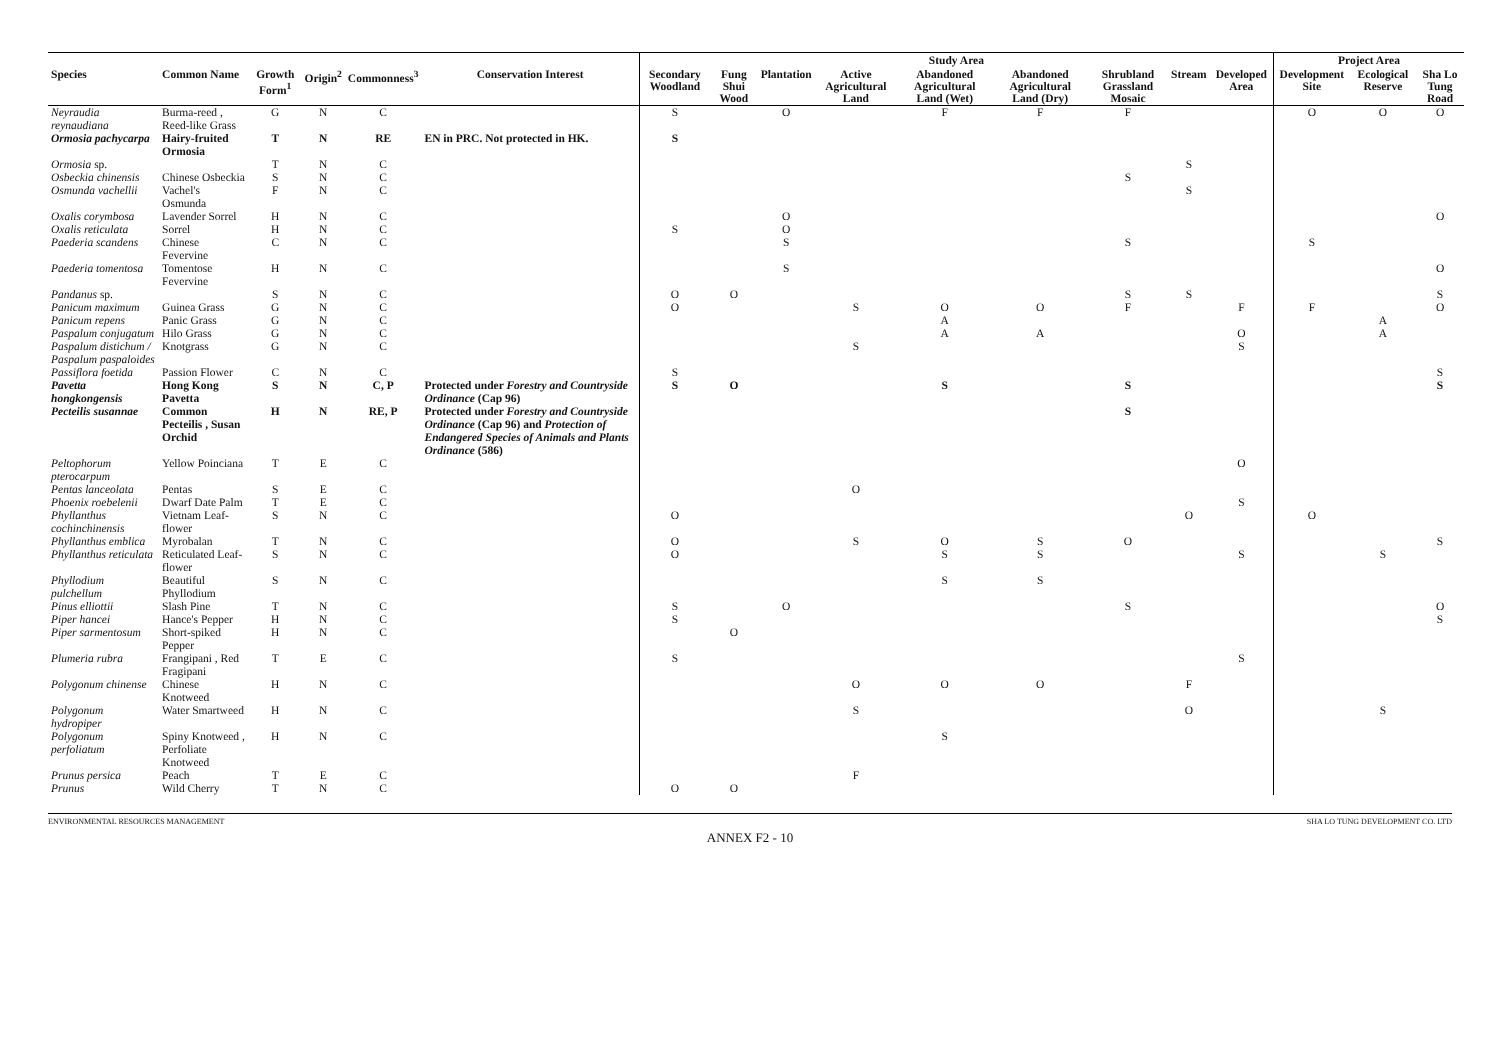| | | | | | | Study Area | | | | | | | | | Project Area | | |
| --- | --- | --- | --- | --- | --- | --- | --- | --- | --- | --- | --- | --- | --- | --- | --- | --- | --- |
| Species | Common Name | Growth Form<sup>1</sup> | Origin<sup>2</sup> | Commonness<sup>3</sup> | Conservation Interest | Secondary Woodland | Fung Shui Wood | Plantation | Active Agricultural Land | Abandoned Agricultural Land (Wet) | Abandoned Agricultural Land (Dry) | Shrubland Grassland Mosaic | Stream | Developed Area | Development Site | Ecological Reserve | Sha Lo Tung Road |
| Neyraudia reynaudiana | Burma-reed , Reed-like Grass | G | N | C | | S | | O | | F | F | F | | | O | O | O |
| Ormosia pachycarpa | Hairy-fruited Ormosia | T | N | RE | EN in PRC. Not protected in HK. | S | | | | | | | | | | | |
| Ormosia sp. | | T | N | C | | | | | | | | | S | | | | |
| Osbeckia chinensis | Chinese Osbeckia | S | N | C | | | | | | | | S | | | | | |
| Osmunda vachellii | Vachel's Osmunda | F | N | C | | | | | | | | | S | | | | |
| Oxalis corymbosa | Lavender Sorrel | H | N | C | | | | O | | | | | | | | | O |
| Oxalis reticulata | Sorrel | H | N | C | | S | | O | | | | | | | | | |
| Paederia scandens | Chinese Fevervine | C | N | C | | | | S | | | | S | | | S | | |
| Paederia tomentosa | Tomentose Fevervine | H | N | C | | | | S | | | | | | | | | O |
| Pandanus sp. | | S | N | C | | O | O | | | | | S | S | | | | S |
| Panicum maximum | Guinea Grass | G | N | C | | O | | | S | O | O | F | | F | F | | O |
| Panicum repens | Panic Grass | G | N | C | | | | | | A | | | | | | A | |
| Paspalum conjugatum | Hilo Grass | G | N | C | | | | | | A | A | | | O | | A | |
| Paspalum distichum / Paspalum paspaloides | Knotgrass | G | N | C | | | | | S | | | | | S | | | |
| Passiflora foetida | Passion Flower | C | N | C | | S | | | | | | | | | | | S |
| Pavetta hongkongensis | Hong Kong Pavetta | S | N | C, P | Protected under Forestry and Countryside Ordinance (Cap 96) | S | O | | | S | | S | | | | | S |
| Pecteilis susannae | Common Pecteilis , Susan Orchid | H | N | RE, P | Protected under Forestry and Countryside Ordinance (Cap 96) and Protection of Endangered Species of Animals and Plants Ordinance (586) | | | | | | | S | | | | | |
| Peltophorum pterocarpum | Yellow Poinciana | T | E | C | | | | | | | | | | O | | | |
| Pentas lanceolata | Pentas | S | E | C | | | | | O | | | | | | | | |
| Phoenix roebelenii | Dwarf Date Palm | T | E | C | | | | | | | | | | S | | | |
| Phyllanthus cochinchinensis | Vietnam Leaf-flower | S | N | C | | O | | | | | | | O | | O | | |
| Phyllanthus emblica | Myrobalan | T | N | C | | O | | | S | O | S | O | | | | | S |
| Phyllanthus reticulata | Reticulated Leaf-flower | S | N | C | | O | | | | S | S | | | S | | S | |
| Phyllodium pulchellum | Beautiful Phyllodium | S | N | C | | | | | | S | S | | | | | | |
| Pinus elliottii | Slash Pine | T | N | C | | S | | O | | | | S | | | | | O |
| Piper hancei | Hance's Pepper | H | N | C | | S | | | | | | | | | | | S |
| Piper sarmentosum | Short-spiked Pepper | H | N | C | | | O | | | | | | | | | | |
| Plumeria rubra | Frangipani , Red Fragipani | T | E | C | | S | | | | | | | | S | | | |
| Polygonum chinense | Chinese Knotweed | H | N | C | | | | | O | O | O | | F | | | | |
| Polygonum hydropiper | Water Smartweed | H | N | C | | | | | S | | | | O | | | S | |
| Polygonum perfoliatum | Spiny Knotweed , Perfoliate Knotweed | H | N | C | | | | | | S | | | | | | | |
| Prunus persica | Peach | T | E | C | | | | | F | | | | | | | | |
| Prunus | Wild Cherry | T | N | C | | O | O | | | | | | | | | | |
ENVIRONMENTAL RESOURCES MANAGEMENT SHA LO TUNG DEVELOPMENT CO. LTD
ANNEX F2 - 10